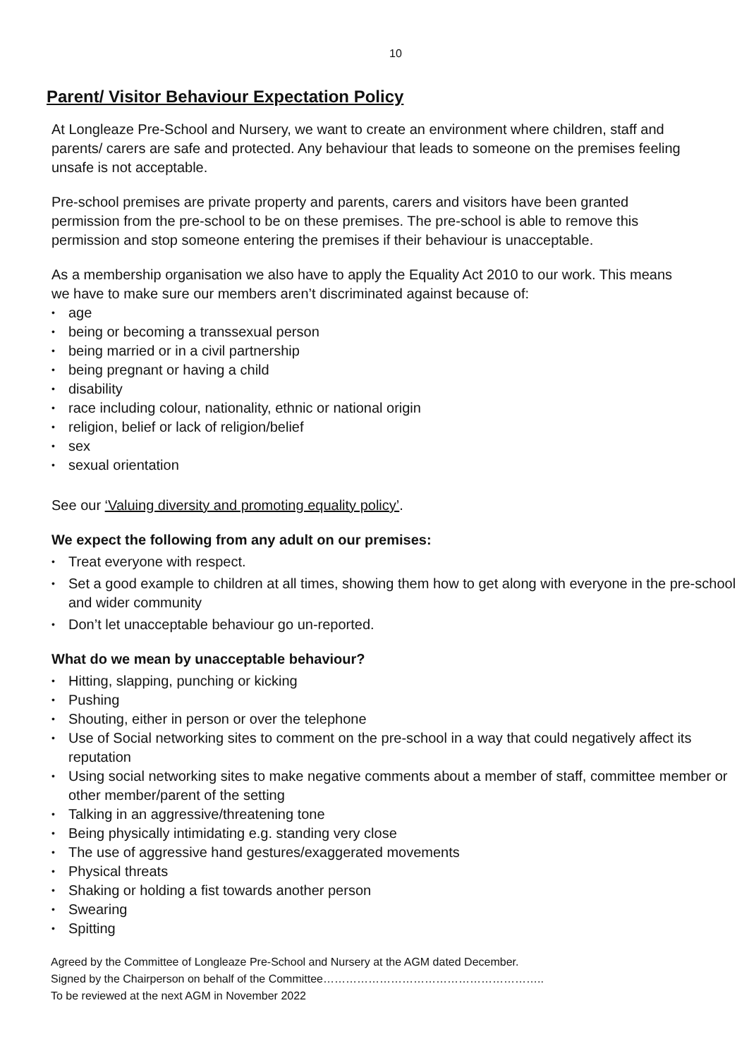10
Parent/ Visitor Behaviour Expectation Policy
At Longleaze Pre-School and Nursery, we want to create an environment where children, staff and parents/ carers are safe and protected. Any behaviour that leads to someone on the premises feeling unsafe is not acceptable.
Pre-school premises are private property and parents, carers and visitors have been granted permission from the pre-school to be on these premises. The pre-school is able to remove this permission and stop someone entering the premises if their behaviour is unacceptable.
As a membership organisation we also have to apply the Equality Act 2010 to our work. This means we have to make sure our members aren’t discriminated against because of:
• age
• being or becoming a transsexual person
• being married or in a civil partnership
• being pregnant or having a child
• disability
• race including colour, nationality, ethnic or national origin
• religion, belief or lack of religion/belief
• sex
• sexual orientation
See our ‘Valuing diversity and promoting equality policy’.
We expect the following from any adult on our premises:
• Treat everyone with respect.
• Set a good example to children at all times, showing them how to get along with everyone in the pre-school and wider community
• Don’t let unacceptable behaviour go un-reported.
What do we mean by unacceptable behaviour?
• Hitting, slapping, punching or kicking
• Pushing
• Shouting, either in person or over the telephone
• Use of Social networking sites to comment on the pre-school in a way that could negatively affect its reputation
• Using social networking sites to make negative comments about a member of staff, committee member or other member/parent of the setting
• Talking in an aggressive/threatening tone
• Being physically intimidating e.g. standing very close
• The use of aggressive hand gestures/exaggerated movements
• Physical threats
• Shaking or holding a fist towards another person
• Swearing
• Spitting
Agreed by the Committee of Longleaze Pre-School and Nursery at the AGM dated December.
Signed by the Chairperson on behalf of the Committee…………………………………………………..
To be reviewed at the next AGM in November 2022